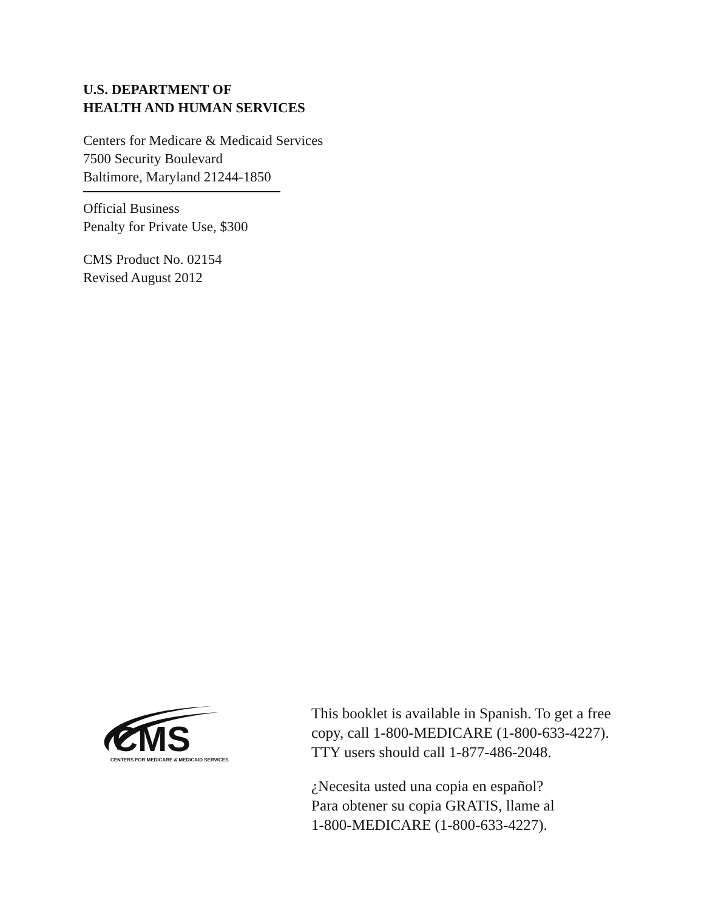U.S. DEPARTMENT OF
HEALTH AND HUMAN SERVICES
Centers for Medicare & Medicaid Services
7500 Security Boulevard
Baltimore, Maryland 21244-1850
Official Business
Penalty for Private Use, $300
CMS Product No. 02154
Revised August 2012
CMS
CENTERS FOR MEDICARE & MEDICAID SERVICES
This booklet is available in Spanish. To get a free
copy, call 1-800-MEDICARE (1-800-633-4227).
TTY users should call 1-877-486-2048.
¿Necesita usted una copia en español?
Para obtener su copia GRATIS, llame al
1-800-MEDICARE (1-800-633-4227).